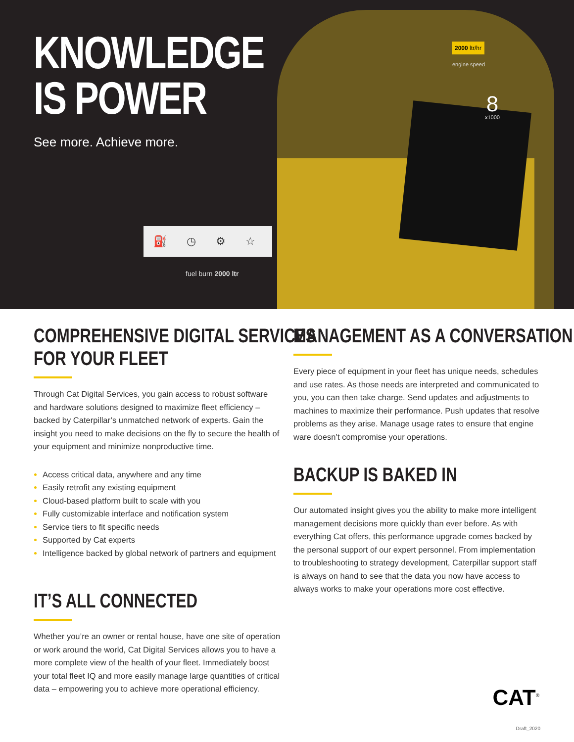KNOWLEDGE
IS POWER
See more. Achieve more.
⛽ ◷ ⚙ ☆
fuel burn 2000 ltr
2000 ltr/hr
engine speed
8
x1000
COMPREHENSIVE DIGITAL SERVICES
FOR YOUR FLEET
Through Cat Digital Services, you gain access to robust software and hardware solutions designed to maximize fleet efficiency – backed by Caterpillar’s unmatched network of experts. Gain the insight you need to make decisions on the fly to secure the health of your equipment and minimize nonproductive time.
Access critical data, anywhere and any time
Easily retrofit any existing equipment
Cloud-based platform built to scale with you
Fully customizable interface and notification system
Service tiers to fit specific needs
Supported by Cat experts
Intelligence backed by global network of partners and equipment
IT’S ALL CONNECTED
Whether you’re an owner or rental house, have one site of operation or work around the world, Cat Digital Services allows you to have a more complete view of the health of your fleet. Immediately boost your total fleet IQ and more easily manage large quantities of critical data – empowering you to achieve more operational efficiency.
MANAGEMENT AS A CONVERSATION
Every piece of equipment in your fleet has unique needs, schedules and use rates. As those needs are interpreted and communicated to you, you can then take charge. Send updates and adjustments to machines to maximize their performance. Push updates that resolve problems as they arise. Manage usage rates to ensure that engine ware doesn’t compromise your operations.
BACKUP IS BAKED IN
Our automated insight gives you the ability to make more intelligent management decisions more quickly than ever before. As with everything Cat offers, this performance upgrade comes backed by the personal support of our expert personnel. From implementation to troubleshooting to strategy development, Caterpillar support staff is always on hand to see that the data you now have access to always works to make your operations more cost effective.
CAT<sup>®</sup>
Draft_2020